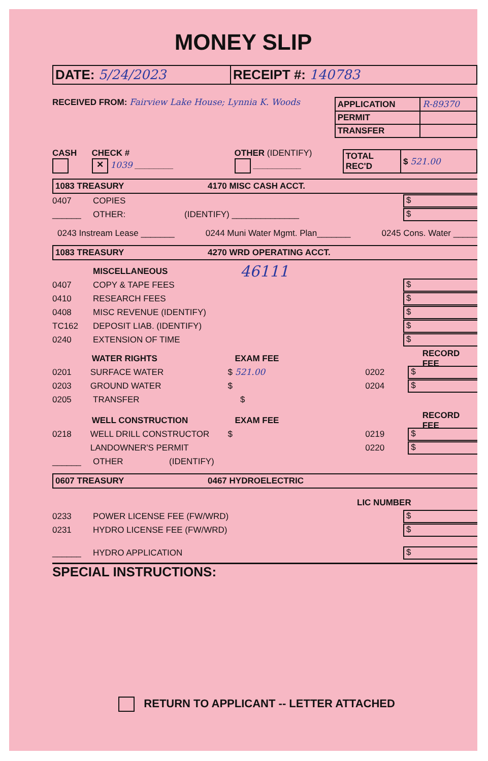MONEY SLIP
| DATE: 5/24/2023 | RECEIPT #: 140783 |
RECEIVED FROM: Fairview Lake House; Lynnia K. Woods
| APPLICATION | R-89370 |
| PERMIT | |
| TRANSFER | |
CASH
CHECK #
✕ 1039 ________
OTHER (IDENTIFY)
__________
| TOTAL REC'D | $ 521.00 |
1083 TREASURY 4170 MISC CASH ACCT.
0407 COPIES
$
______ OTHER: (IDENTIFY) ______________
$
0243 Instream Lease _______ 0244 Muni Water Mgmt. Plan_______ 0245 Cons. Water _____
1083 TREASURY 4270 WRD OPERATING ACCT.
MISCELLANEOUS 46111
0407 COPY & TAPE FEES
$
0410 RESEARCH FEES
$
0408 MISC REVENUE (IDENTIFY)
$
TC162 DEPOSIT LIAB. (IDENTIFY)
$
0240 EXTENSION OF TIME
$
WATER RIGHTS EXAM FEE RECORD FEE
0201 SURFACE WATER $ 521.00 0202
$
0203 GROUND WATER $ 0204
$
0205 TRANSFER $
WELL CONSTRUCTION EXAM FEE RECORD FEE
0218 WELL DRILL CONSTRUCTOR $ 0219
$
LANDOWNER'S PERMIT 0220
$
______ OTHER (IDENTIFY)
0607 TREASURY 0467 HYDROELECTRIC
LIC NUMBER
0233 POWER LICENSE FEE (FW/WRD)
$
0231 HYDRO LICENSE FEE (FW/WRD)
$
______ HYDRO APPLICATION
$
SPECIAL INSTRUCTIONS:
RETURN TO APPLICANT -- LETTER ATTACHED